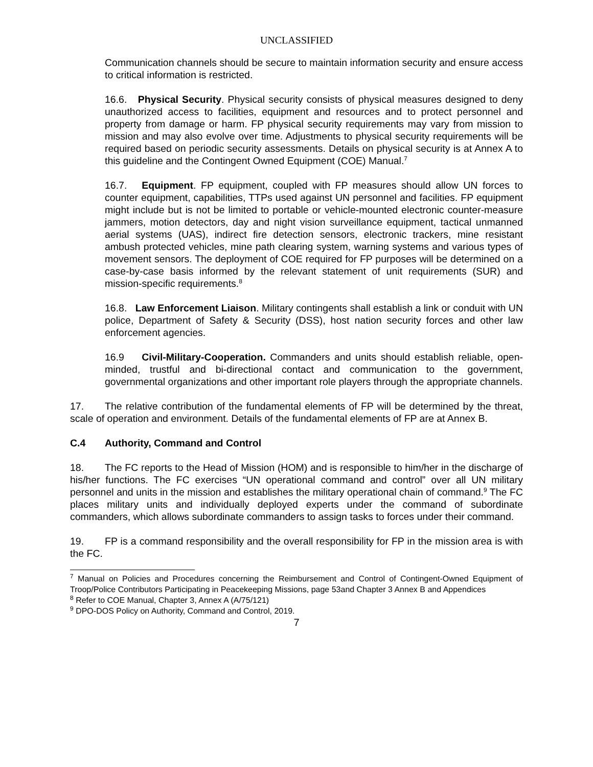UNCLASSIFIED
Communication channels should be secure to maintain information security and ensure access to critical information is restricted.
16.6. Physical Security. Physical security consists of physical measures designed to deny unauthorized access to facilities, equipment and resources and to protect personnel and property from damage or harm. FP physical security requirements may vary from mission to mission and may also evolve over time. Adjustments to physical security requirements will be required based on periodic security assessments. Details on physical security is at Annex A to this guideline and the Contingent Owned Equipment (COE) Manual.<sup>7</sup>
16.7. Equipment. FP equipment, coupled with FP measures should allow UN forces to counter equipment, capabilities, TTPs used against UN personnel and facilities. FP equipment might include but is not be limited to portable or vehicle-mounted electronic counter-measure jammers, motion detectors, day and night vision surveillance equipment, tactical unmanned aerial systems (UAS), indirect fire detection sensors, electronic trackers, mine resistant ambush protected vehicles, mine path clearing system, warning systems and various types of movement sensors. The deployment of COE required for FP purposes will be determined on a case-by-case basis informed by the relevant statement of unit requirements (SUR) and mission-specific requirements.<sup>8</sup>
16.8. Law Enforcement Liaison. Military contingents shall establish a link or conduit with UN police, Department of Safety & Security (DSS), host nation security forces and other law enforcement agencies.
16.9 Civil-Military-Cooperation. Commanders and units should establish reliable, open-minded, trustful and bi-directional contact and communication to the government, governmental organizations and other important role players through the appropriate channels.
17. The relative contribution of the fundamental elements of FP will be determined by the threat, scale of operation and environment. Details of the fundamental elements of FP are at Annex B.
C.4 Authority, Command and Control
18. The FC reports to the Head of Mission (HOM) and is responsible to him/her in the discharge of his/her functions. The FC exercises “UN operational command and control” over all UN military personnel and units in the mission and establishes the military operational chain of command.<sup>9</sup> The FC places military units and individually deployed experts under the command of subordinate commanders, which allows subordinate commanders to assign tasks to forces under their command.
19. FP is a command responsibility and the overall responsibility for FP in the mission area is with the FC.
<sup>7</sup> Manual on Policies and Procedures concerning the Reimbursement and Control of Contingent-Owned Equipment of Troop/Police Contributors Participating in Peacekeeping Missions, page 53and Chapter 3 Annex B and Appendices
<sup>8</sup> Refer to COE Manual, Chapter 3, Annex A (A/75/121)
<sup>9</sup> DPO-DOS Policy on Authority, Command and Control, 2019.
7